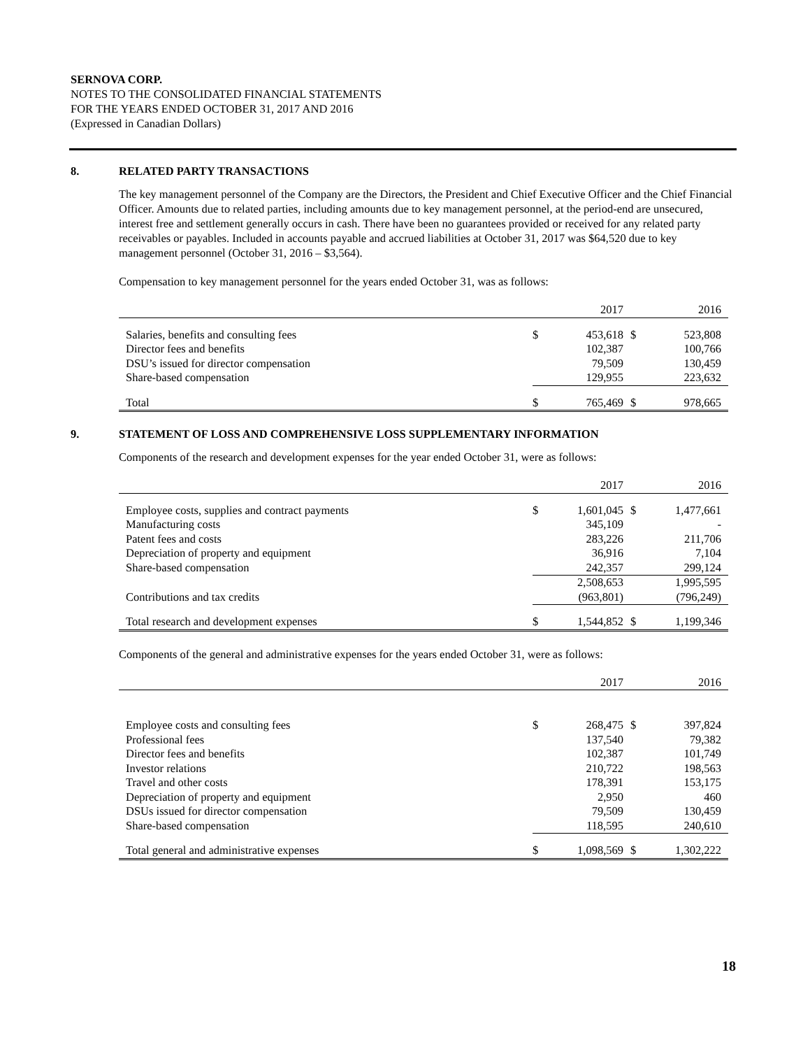SERNOVA CORP.
NOTES TO THE CONSOLIDATED FINANCIAL STATEMENTS
FOR THE YEARS ENDED OCTOBER 31, 2017 AND 2016
(Expressed in Canadian Dollars)
8. RELATED PARTY TRANSACTIONS
The key management personnel of the Company are the Directors, the President and Chief Executive Officer and the Chief Financial Officer. Amounts due to related parties, including amounts due to key management personnel, at the period-end are unsecured, interest free and settlement generally occurs in cash. There have been no guarantees provided or received for any related party receivables or payables. Included in accounts payable and accrued liabilities at October 31, 2017 was $64,520 due to key management personnel (October 31, 2016 – $3,564).
Compensation to key management personnel for the years ended October 31, was as follows:
| | | 2017 | | 2016 |
| --- | --- | --- | --- | --- |
| Salaries, benefits and consulting fees | $ | 453,618 | $ | 523,808 |
| Director fees and benefits | | 102,387 | | 100,766 |
| DSU’s issued for director compensation | | 79,509 | | 130,459 |
| Share-based compensation | | 129,955 | | 223,632 |
| Total | $ | 765,469 | $ | 978,665 |
9. STATEMENT OF LOSS AND COMPREHENSIVE LOSS SUPPLEMENTARY INFORMATION
Components of the research and development expenses for the year ended October 31, were as follows:
| | | 2017 | | 2016 |
| --- | --- | --- | --- | --- |
| Employee costs, supplies and contract payments | $ | 1,601,045 | $ | 1,477,661 |
| Manufacturing costs | | 345,109 | | - |
| Patent fees and costs | | 283,226 | | 211,706 |
| Depreciation of property and equipment | | 36,916 | | 7,104 |
| Share-based compensation | | 242,357 | | 299,124 |
| | | 2,508,653 | | 1,995,595 |
| Contributions and tax credits | | (963,801) | | (796,249) |
| Total research and development expenses | $ | 1,544,852 | $ | 1,199,346 |
Components of the general and administrative expenses for the years ended October 31, were as follows:
| | | 2017 | | 2016 |
| --- | --- | --- | --- | --- |
| Employee costs and consulting fees | $ | 268,475 | $ | 397,824 |
| Professional fees | | 137,540 | | 79,382 |
| Director fees and benefits | | 102,387 | | 101,749 |
| Investor relations | | 210,722 | | 198,563 |
| Travel and other costs | | 178,391 | | 153,175 |
| Depreciation of property and equipment | | 2,950 | | 460 |
| DSUs issued for director compensation | | 79,509 | | 130,459 |
| Share-based compensation | | 118,595 | | 240,610 |
| Total general and administrative expenses | $ | 1,098,569 | $ | 1,302,222 |
18